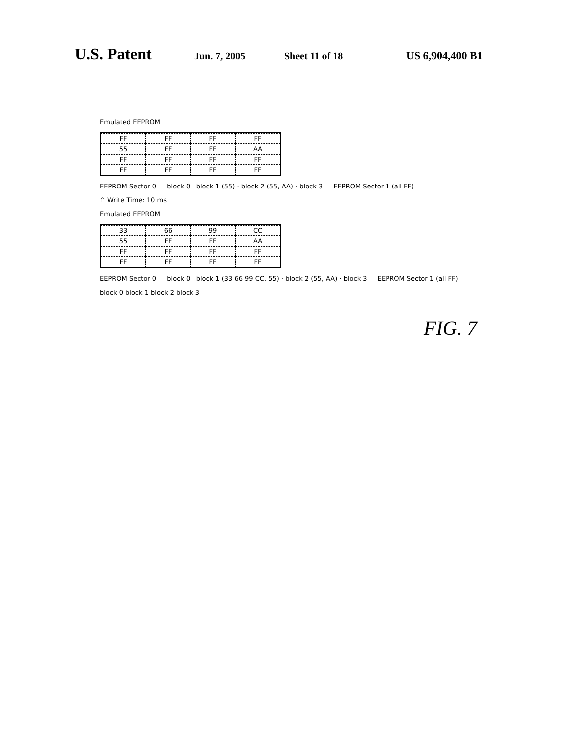U.S. Patent Jun. 7, 2005 Sheet 11 of 18 US 6,904,400 B1
Emulated EEPROM
FF
FF
FF
FF
55
FF
FF
AA
FF
FF
FF
FF
FF
FF
FF
FF
EEPROM Sector 0 — block 0 · block 1 (55) · block 2 (55, AA) · block 3 — EEPROM Sector 1 (all FF)
⇧ Write Time: 10 ms
Emulated EEPROM
33
66
99
CC
55
FF
FF
AA
FF
FF
FF
FF
FF
FF
FF
FF
EEPROM Sector 0 — block 0 · block 1 (33 66 99 CC, 55) · block 2 (55, AA) · block 3 — EEPROM Sector 1 (all FF)
block 0 block 1 block 2 block 3
FIG. 7